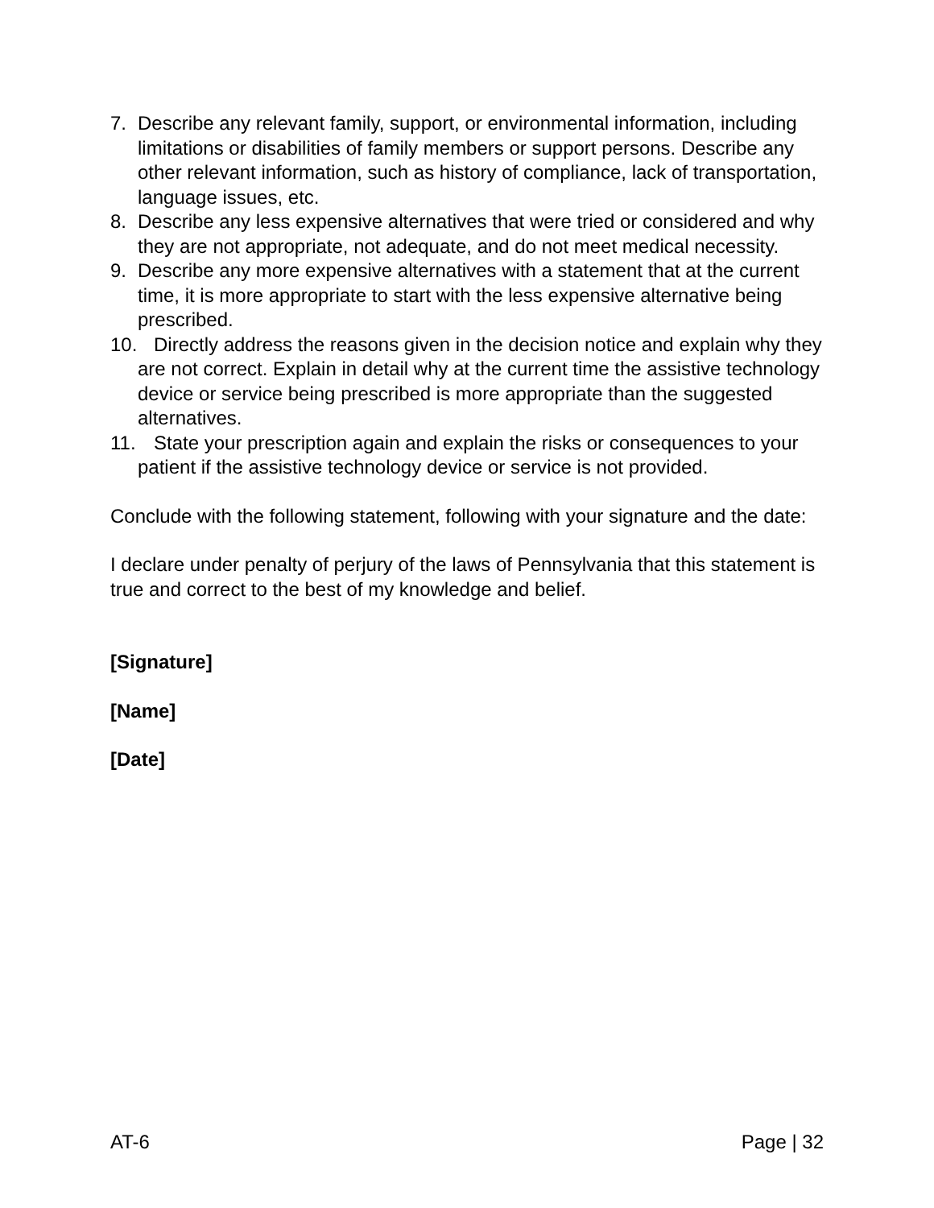7. Describe any relevant family, support, or environmental information, including limitations or disabilities of family members or support persons. Describe any other relevant information, such as history of compliance, lack of transportation, language issues, etc.
8. Describe any less expensive alternatives that were tried or considered and why they are not appropriate, not adequate, and do not meet medical necessity.
9. Describe any more expensive alternatives with a statement that at the current time, it is more appropriate to start with the less expensive alternative being prescribed.
10. Directly address the reasons given in the decision notice and explain why they are not correct. Explain in detail why at the current time the assistive technology device or service being prescribed is more appropriate than the suggested alternatives.
11. State your prescription again and explain the risks or consequences to your patient if the assistive technology device or service is not provided.
Conclude with the following statement, following with your signature and the date:
I declare under penalty of perjury of the laws of Pennsylvania that this statement is true and correct to the best of my knowledge and belief.
[Signature]
[Name]
[Date]
AT-6 Page | 32